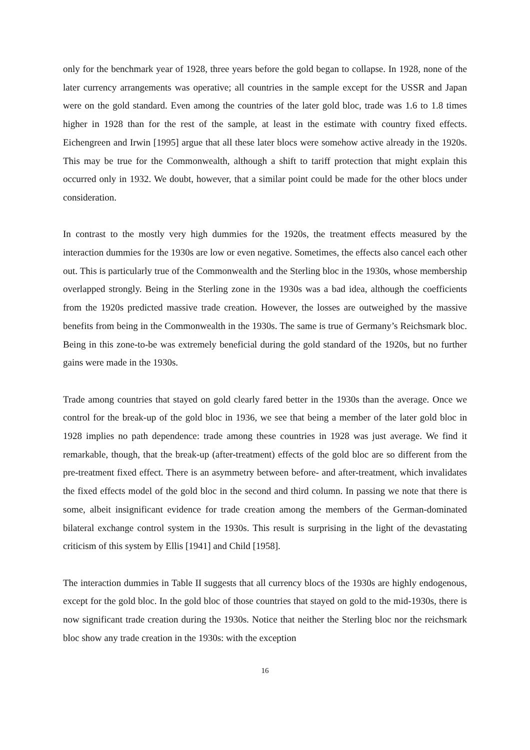only for the benchmark year of 1928, three years before the gold began to collapse. In 1928, none of the later currency arrangements was operative; all countries in the sample except for the USSR and Japan were on the gold standard. Even among the countries of the later gold bloc, trade was 1.6 to 1.8 times higher in 1928 than for the rest of the sample, at least in the estimate with country fixed effects. Eichengreen and Irwin [1995] argue that all these later blocs were somehow active already in the 1920s. This may be true for the Commonwealth, although a shift to tariff protection that might explain this occurred only in 1932. We doubt, however, that a similar point could be made for the other blocs under consideration.
In contrast to the mostly very high dummies for the 1920s, the treatment effects measured by the interaction dummies for the 1930s are low or even negative. Sometimes, the effects also cancel each other out. This is particularly true of the Commonwealth and the Sterling bloc in the 1930s, whose membership overlapped strongly. Being in the Sterling zone in the 1930s was a bad idea, although the coefficients from the 1920s predicted massive trade creation. However, the losses are outweighed by the massive benefits from being in the Commonwealth in the 1930s. The same is true of Germany’s Reichsmark bloc. Being in this zone-to-be was extremely beneficial during the gold standard of the 1920s, but no further gains were made in the 1930s.
Trade among countries that stayed on gold clearly fared better in the 1930s than the average. Once we control for the break-up of the gold bloc in 1936, we see that being a member of the later gold bloc in 1928 implies no path dependence: trade among these countries in 1928 was just average. We find it remarkable, though, that the break-up (after-treatment) effects of the gold bloc are so different from the pre-treatment fixed effect. There is an asymmetry between before- and after-treatment, which invalidates the fixed effects model of the gold bloc in the second and third column. In passing we note that there is some, albeit insignificant evidence for trade creation among the members of the German-dominated bilateral exchange control system in the 1930s. This result is surprising in the light of the devastating criticism of this system by Ellis [1941] and Child [1958].
The interaction dummies in Table II suggests that all currency blocs of the 1930s are highly endogenous, except for the gold bloc. In the gold bloc of those countries that stayed on gold to the mid-1930s, there is now significant trade creation during the 1930s. Notice that neither the Sterling bloc nor the reichsmark bloc show any trade creation in the 1930s: with the exception
16